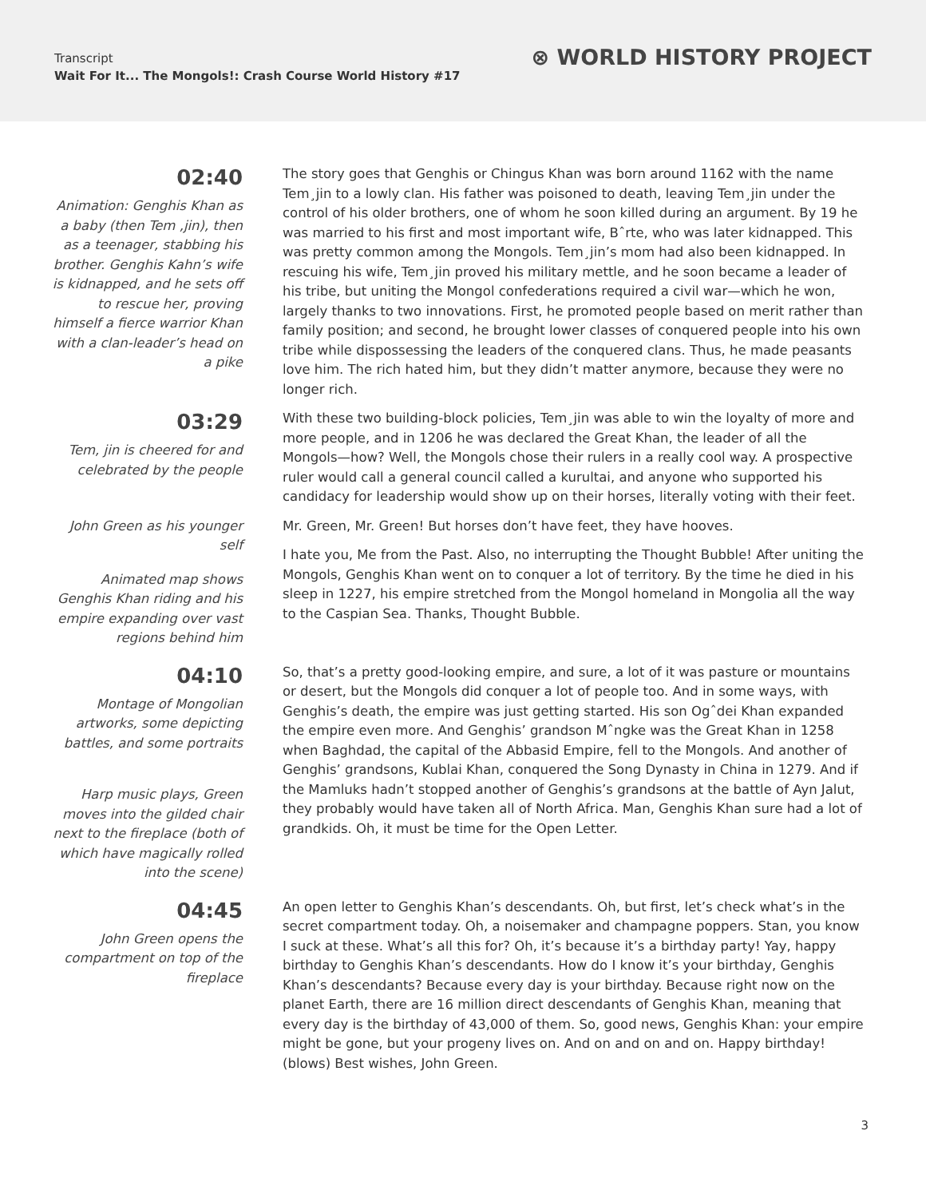Transcript
Wait For It... The Mongols!: Crash Course World History #17
⊗ WORLD HISTORY PROJECT
02:40
Animation: Genghis Khan as a baby (then Tem ,jin), then as a teenager, stabbing his brother. Genghis Kahn’s wife is kidnapped, and he sets off to rescue her, proving himself a fierce warrior Khan with a clan-leader’s head on a pike
The story goes that Genghis or Chingus Khan was born around 1162 with the name Tem¸jin to a lowly clan. His father was poisoned to death, leaving Tem¸jin under the control of his older brothers, one of whom he soon killed during an argument. By 19 he was married to his first and most important wife, Bˆrte, who was later kidnapped. This was pretty common among the Mongols. Tem¸jin’s mom had also been kidnapped. In rescuing his wife, Tem¸jin proved his military mettle, and he soon became a leader of his tribe, but uniting the Mongol confederations required a civil war—which he won, largely thanks to two innovations. First, he promoted people based on merit rather than family position; and second, he brought lower classes of conquered people into his own tribe while dispossessing the leaders of the conquered clans. Thus, he made peasants love him. The rich hated him, but they didn’t matter anymore, because they were no longer rich.
03:29
Tem, jin is cheered for and celebrated by the people
With these two building-block policies, Tem¸jin was able to win the loyalty of more and more people, and in 1206 he was declared the Great Khan, the leader of all the Mongols—how? Well, the Mongols chose their rulers in a really cool way. A prospective ruler would call a general council called a kurultai, and anyone who supported his candidacy for leadership would show up on their horses, literally voting with their feet.
John Green as his younger self
Animated map shows Genghis Khan riding and his empire expanding over vast regions behind him
Mr. Green, Mr. Green! But horses don’t have feet, they have hooves.
I hate you, Me from the Past. Also, no interrupting the Thought Bubble! After uniting the Mongols, Genghis Khan went on to conquer a lot of territory. By the time he died in his sleep in 1227, his empire stretched from the Mongol homeland in Mongolia all the way to the Caspian Sea. Thanks, Thought Bubble.
04:10
Montage of Mongolian artworks, some depicting battles, and some portraits
Harp music plays, Green moves into the gilded chair next to the fireplace (both of which have magically rolled into the scene)
So, that’s a pretty good-looking empire, and sure, a lot of it was pasture or mountains or desert, but the Mongols did conquer a lot of people too. And in some ways, with Genghis’s death, the empire was just getting started. His son Ogˆdei Khan expanded the empire even more. And Genghis’ grandson Mˆngke was the Great Khan in 1258 when Baghdad, the capital of the Abbasid Empire, fell to the Mongols. And another of Genghis’ grandsons, Kublai Khan, conquered the Song Dynasty in China in 1279. And if the Mamluks hadn’t stopped another of Genghis’s grandsons at the battle of Ayn Jalut, they probably would have taken all of North Africa. Man, Genghis Khan sure had a lot of grandkids. Oh, it must be time for the Open Letter.
04:45
John Green opens the compartment on top of the fireplace
An open letter to Genghis Khan’s descendants. Oh, but first, let’s check what’s in the secret compartment today. Oh, a noisemaker and champagne poppers. Stan, you know I suck at these. What’s all this for? Oh, it’s because it’s a birthday party! Yay, happy birthday to Genghis Khan’s descendants. How do I know it’s your birthday, Genghis Khan’s descendants? Because every day is your birthday. Because right now on the planet Earth, there are 16 million direct descendants of Genghis Khan, meaning that every day is the birthday of 43,000 of them. So, good news, Genghis Khan: your empire might be gone, but your progeny lives on. And on and on and on. Happy birthday! (blows) Best wishes, John Green.
3